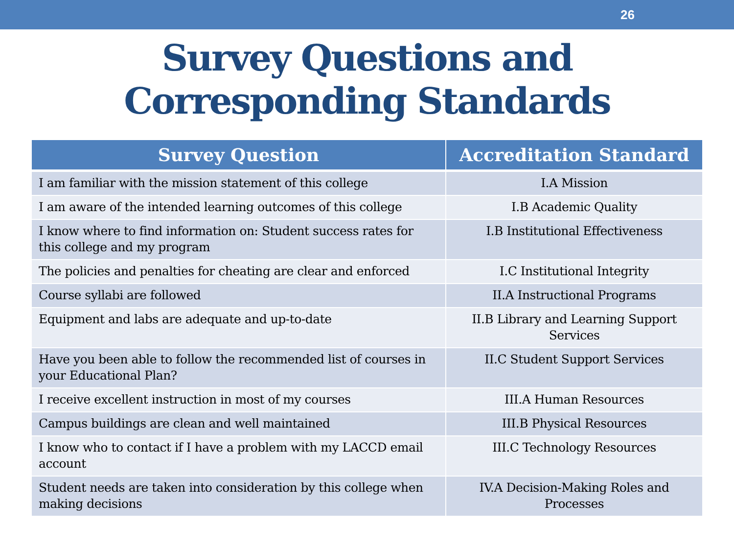26
Survey Questions and
Corresponding Standards
| Survey Question | Accreditation Standard |
| --- | --- |
| I am familiar with the mission statement of this college | I.A Mission |
| I am aware of the intended learning outcomes of this college | I.B Academic Quality |
| I know where to find information on: Student success rates for this college and my program | I.B Institutional Effectiveness |
| The policies and penalties for cheating are clear and enforced | I.C Institutional Integrity |
| Course syllabi are followed | II.A Instructional Programs |
| Equipment and labs are adequate and up-to-date | II.B Library and Learning Support Services |
| Have you been able to follow the recommended list of courses in your Educational Plan? | II.C Student Support Services |
| I receive excellent instruction in most of my courses | III.A Human Resources |
| Campus buildings are clean and well maintained | III.B Physical Resources |
| I know who to contact if I have a problem with my LACCD email account | III.C Technology Resources |
| Student needs are taken into consideration by this college when making decisions | IV.A Decision-Making Roles and Processes |